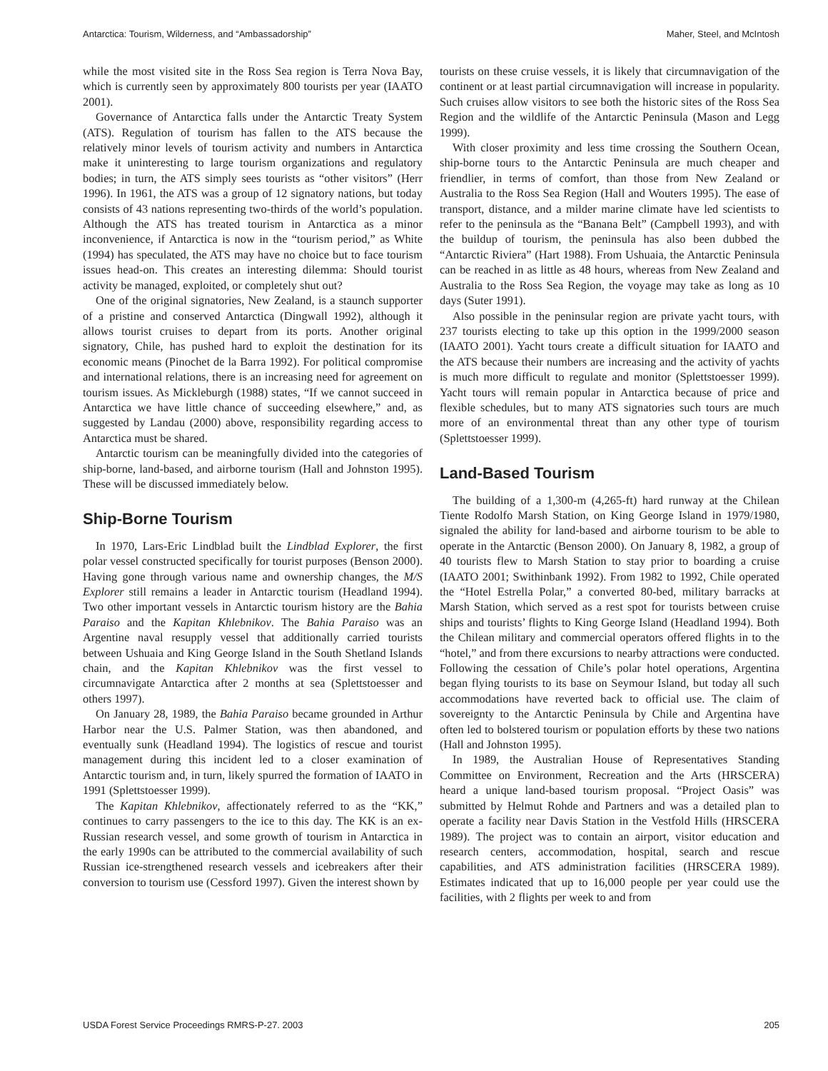Antarctica: Tourism, Wilderness, and “Ambassadorship” Maher, Steel, and McIntosh
while the most visited site in the Ross Sea region is Terra Nova Bay, which is currently seen by approximately 800 tourists per year (IAATO 2001).
Governance of Antarctica falls under the Antarctic Treaty System (ATS). Regulation of tourism has fallen to the ATS because the relatively minor levels of tourism activity and numbers in Antarctica make it uninteresting to large tourism organizations and regulatory bodies; in turn, the ATS simply sees tourists as “other visitors” (Herr 1996). In 1961, the ATS was a group of 12 signatory nations, but today consists of 43 nations representing two-thirds of the world’s population. Although the ATS has treated tourism in Antarctica as a minor inconvenience, if Antarctica is now in the “tourism period,” as White (1994) has speculated, the ATS may have no choice but to face tourism issues head-on. This creates an interesting dilemma: Should tourist activity be managed, exploited, or completely shut out?
One of the original signatories, New Zealand, is a staunch supporter of a pristine and conserved Antarctica (Dingwall 1992), although it allows tourist cruises to depart from its ports. Another original signatory, Chile, has pushed hard to exploit the destination for its economic means (Pinochet de la Barra 1992). For political compromise and international relations, there is an increasing need for agreement on tourism issues. As Mickleburgh (1988) states, “If we cannot succeed in Antarctica we have little chance of succeeding elsewhere,” and, as suggested by Landau (2000) above, responsibility regarding access to Antarctica must be shared.
Antarctic tourism can be meaningfully divided into the categories of ship-borne, land-based, and airborne tourism (Hall and Johnston 1995). These will be discussed immediately below.
Ship-Borne Tourism
In 1970, Lars-Eric Lindblad built the Lindblad Explorer, the first polar vessel constructed specifically for tourist purposes (Benson 2000). Having gone through various name and ownership changes, the M/S Explorer still remains a leader in Antarctic tourism (Headland 1994). Two other important vessels in Antarctic tourism history are the Bahia Paraiso and the Kapitan Khlebnikov. The Bahia Paraiso was an Argentine naval resupply vessel that additionally carried tourists between Ushuaia and King George Island in the South Shetland Islands chain, and the Kapitan Khlebnikov was the first vessel to circumnavigate Antarctica after 2 months at sea (Splettstoesser and others 1997).
On January 28, 1989, the Bahia Paraiso became grounded in Arthur Harbor near the U.S. Palmer Station, was then abandoned, and eventually sunk (Headland 1994). The logistics of rescue and tourist management during this incident led to a closer examination of Antarctic tourism and, in turn, likely spurred the formation of IAATO in 1991 (Splettstoesser 1999).
The Kapitan Khlebnikov, affectionately referred to as the “KK,” continues to carry passengers to the ice to this day. The KK is an ex-Russian research vessel, and some growth of tourism in Antarctica in the early 1990s can be attributed to the commercial availability of such Russian ice-strengthened research vessels and icebreakers after their conversion to tourism use (Cessford 1997). Given the interest shown by
tourists on these cruise vessels, it is likely that circumnavigation of the continent or at least partial circumnavigation will increase in popularity. Such cruises allow visitors to see both the historic sites of the Ross Sea Region and the wildlife of the Antarctic Peninsula (Mason and Legg 1999).
With closer proximity and less time crossing the Southern Ocean, ship-borne tours to the Antarctic Peninsula are much cheaper and friendlier, in terms of comfort, than those from New Zealand or Australia to the Ross Sea Region (Hall and Wouters 1995). The ease of transport, distance, and a milder marine climate have led scientists to refer to the peninsula as the “Banana Belt” (Campbell 1993), and with the buildup of tourism, the peninsula has also been dubbed the “Antarctic Riviera” (Hart 1988). From Ushuaia, the Antarctic Peninsula can be reached in as little as 48 hours, whereas from New Zealand and Australia to the Ross Sea Region, the voyage may take as long as 10 days (Suter 1991).
Also possible in the peninsular region are private yacht tours, with 237 tourists electing to take up this option in the 1999/2000 season (IAATO 2001). Yacht tours create a difficult situation for IAATO and the ATS because their numbers are increasing and the activity of yachts is much more difficult to regulate and monitor (Splettstoesser 1999). Yacht tours will remain popular in Antarctica because of price and flexible schedules, but to many ATS signatories such tours are much more of an environmental threat than any other type of tourism (Splettstoesser 1999).
Land-Based Tourism
The building of a 1,300-m (4,265-ft) hard runway at the Chilean Tiente Rodolfo Marsh Station, on King George Island in 1979/1980, signaled the ability for land-based and airborne tourism to be able to operate in the Antarctic (Benson 2000). On January 8, 1982, a group of 40 tourists flew to Marsh Station to stay prior to boarding a cruise (IAATO 2001; Swithinbank 1992). From 1982 to 1992, Chile operated the “Hotel Estrella Polar,” a converted 80-bed, military barracks at Marsh Station, which served as a rest spot for tourists between cruise ships and tourists’ flights to King George Island (Headland 1994). Both the Chilean military and commercial operators offered flights in to the “hotel,” and from there excursions to nearby attractions were conducted. Following the cessation of Chile’s polar hotel operations, Argentina began flying tourists to its base on Seymour Island, but today all such accommodations have reverted back to official use. The claim of sovereignty to the Antarctic Peninsula by Chile and Argentina have often led to bolstered tourism or population efforts by these two nations (Hall and Johnston 1995).
In 1989, the Australian House of Representatives Standing Committee on Environment, Recreation and the Arts (HRSCERA) heard a unique land-based tourism proposal. “Project Oasis” was submitted by Helmut Rohde and Partners and was a detailed plan to operate a facility near Davis Station in the Vestfold Hills (HRSCERA 1989). The project was to contain an airport, visitor education and research centers, accommodation, hospital, search and rescue capabilities, and ATS administration facilities (HRSCERA 1989). Estimates indicated that up to 16,000 people per year could use the facilities, with 2 flights per week to and from
USDA Forest Service Proceedings RMRS-P-27. 2003 205